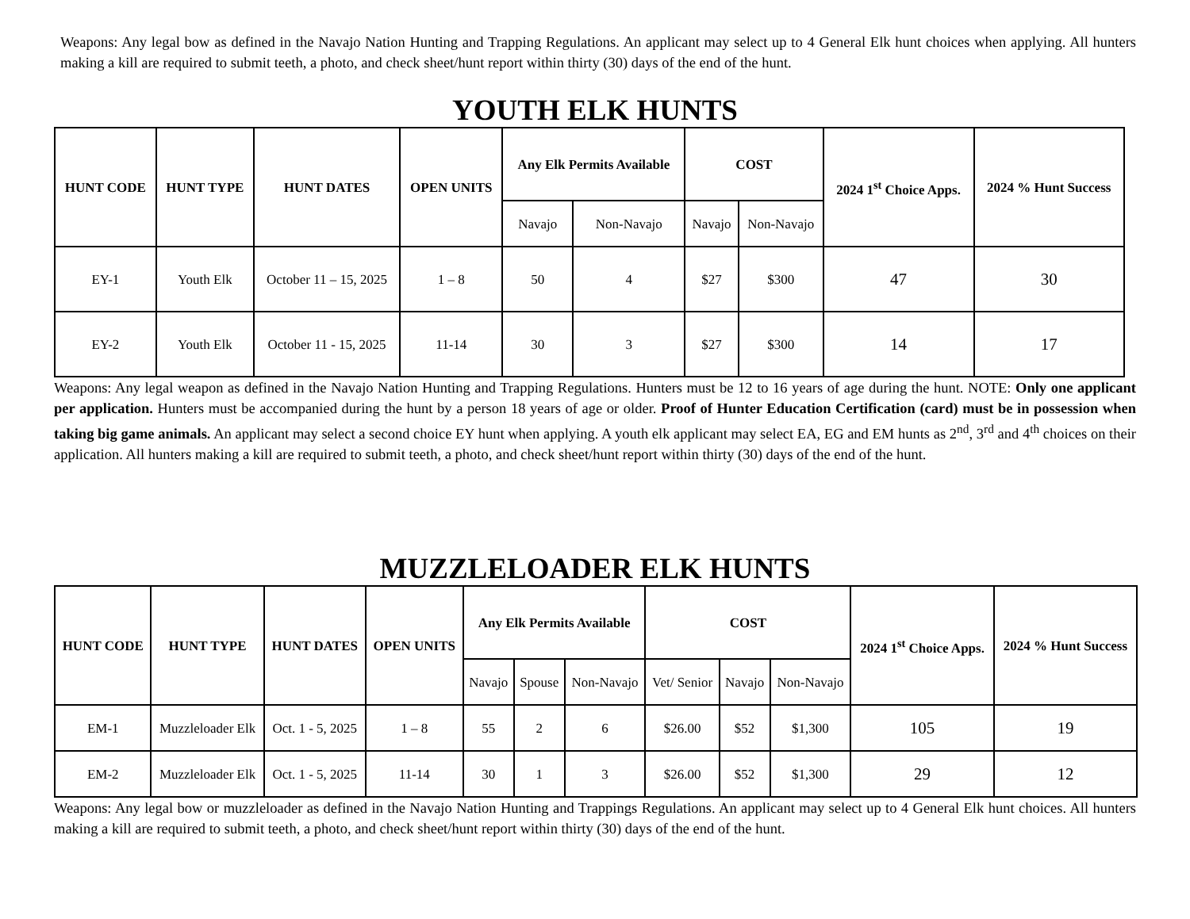Weapons: Any legal bow as defined in the Navajo Nation Hunting and Trapping Regulations. An applicant may select up to 4 General Elk hunt choices when applying. All hunters making a kill are required to submit teeth, a photo, and check sheet/hunt report within thirty (30) days of the end of the hunt.
YOUTH ELK HUNTS
| HUNT CODE | HUNT TYPE | HUNT DATES | OPEN UNITS | Any Elk Permits Available | | COST | | 2024 1<sup>st</sup> Choice Apps. | 2024 % Hunt Success |
| --- | --- | --- | --- | --- | --- | --- | --- | --- | --- |
| | | | | Navajo | Non-Navajo | Navajo | Non-Navajo | | |
| EY-1 | Youth Elk | October 11 – 15, 2025 | 1 – 8 | 50 | 4 | $27 | $300 | 47 | 30 |
| EY-2 | Youth Elk | October 11 - 15, 2025 | 11-14 | 30 | 3 | $27 | $300 | 14 | 17 |
Weapons: Any legal weapon as defined in the Navajo Nation Hunting and Trapping Regulations. Hunters must be 12 to 16 years of age during the hunt. NOTE: Only one applicant per application. Hunters must be accompanied during the hunt by a person 18 years of age or older. Proof of Hunter Education Certification (card) must be in possession when taking big game animals. An applicant may select a second choice EY hunt when applying. A youth elk applicant may select EA, EG and EM hunts as 2<sup>nd</sup>, 3<sup>rd</sup> and 4<sup>th</sup> choices on their application. All hunters making a kill are required to submit teeth, a photo, and check sheet/hunt report within thirty (30) days of the end of the hunt.
MUZZLELOADER ELK HUNTS
| HUNT CODE | HUNT TYPE | HUNT DATES | OPEN UNITS | Any Elk Permits Available | | | COST | | | 2024 1<sup>st</sup> Choice Apps. | 2024 % Hunt Success |
| --- | --- | --- | --- | --- | --- | --- | --- | --- | --- | --- | --- |
| | | | | Navajo | Spouse | Non-Navajo | Vet/ Senior | Navajo | Non-Navajo | | |
| EM-1 | Muzzleloader Elk | Oct. 1 - 5, 2025 | 1 – 8 | 55 | 2 | 6 | $26.00 | $52 | $1,300 | 105 | 19 |
| EM-2 | Muzzleloader Elk | Oct. 1 - 5, 2025 | 11-14 | 30 | 1 | 3 | $26.00 | $52 | $1,300 | 29 | 12 |
Weapons: Any legal bow or muzzleloader as defined in the Navajo Nation Hunting and Trappings Regulations. An applicant may select up to 4 General Elk hunt choices. All hunters making a kill are required to submit teeth, a photo, and check sheet/hunt report within thirty (30) days of the end of the hunt.